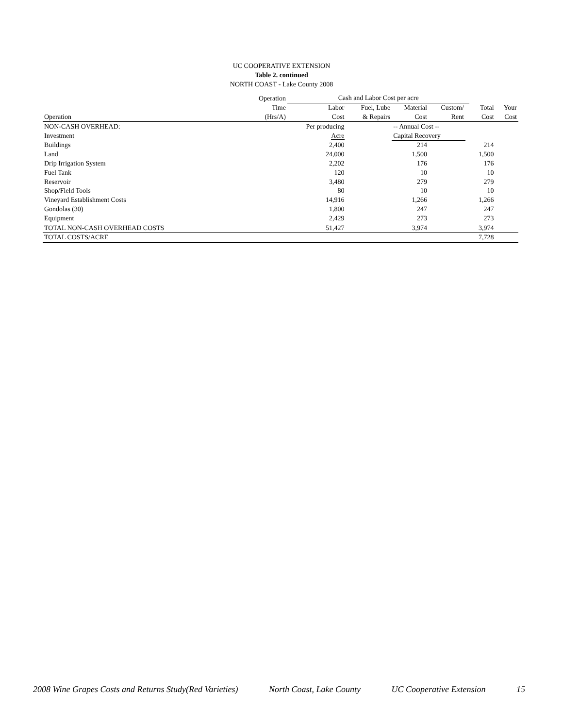UC COOPERATIVE EXTENSION
Table 2. continued
NORTH COAST - Lake County 2008
| | Operation | Cash and Labor Cost per acre | | | | | | |
| --- | --- | --- | --- | --- | --- | --- | --- | --- |
| | Time | Labor | Fuel, Lube | Material | Custom/ | | Total | Your |
| Operation | (Hrs/A) | Cost | & Repairs | Cost | Rent | | Cost | Cost |
| NON-CASH OVERHEAD: | | Per producing | | -- Annual Cost -- | | | | |
| Investment | | Acre | | Capital Recovery | | | | |
| Buildings | | 2,400 | | 214 | | | 214 | |
| Land | | 24,000 | | 1,500 | | | 1,500 | |
| Drip Irrigation System | | 2,202 | | 176 | | | 176 | |
| Fuel Tank | | 120 | | 10 | | | 10 | |
| Reservoir | | 3,480 | | 279 | | | 279 | |
| Shop/Field Tools | | 80 | | 10 | | | 10 | |
| Vineyard Establishment Costs | | 14,916 | | 1,266 | | | 1,266 | |
| Gondolas (30) | | 1,800 | | 247 | | | 247 | |
| Equipment | | 2,429 | | 273 | | | 273 | |
| TOTAL NON-CASH OVERHEAD COSTS | | 51,427 | | 3,974 | | | 3,974 | |
| TOTAL COSTS/ACRE | | | | | | | 7,728 | |
2008 Wine Grapes Costs and Returns Study(Red Varieties) North Coast, Lake County UC Cooperative Extension 15